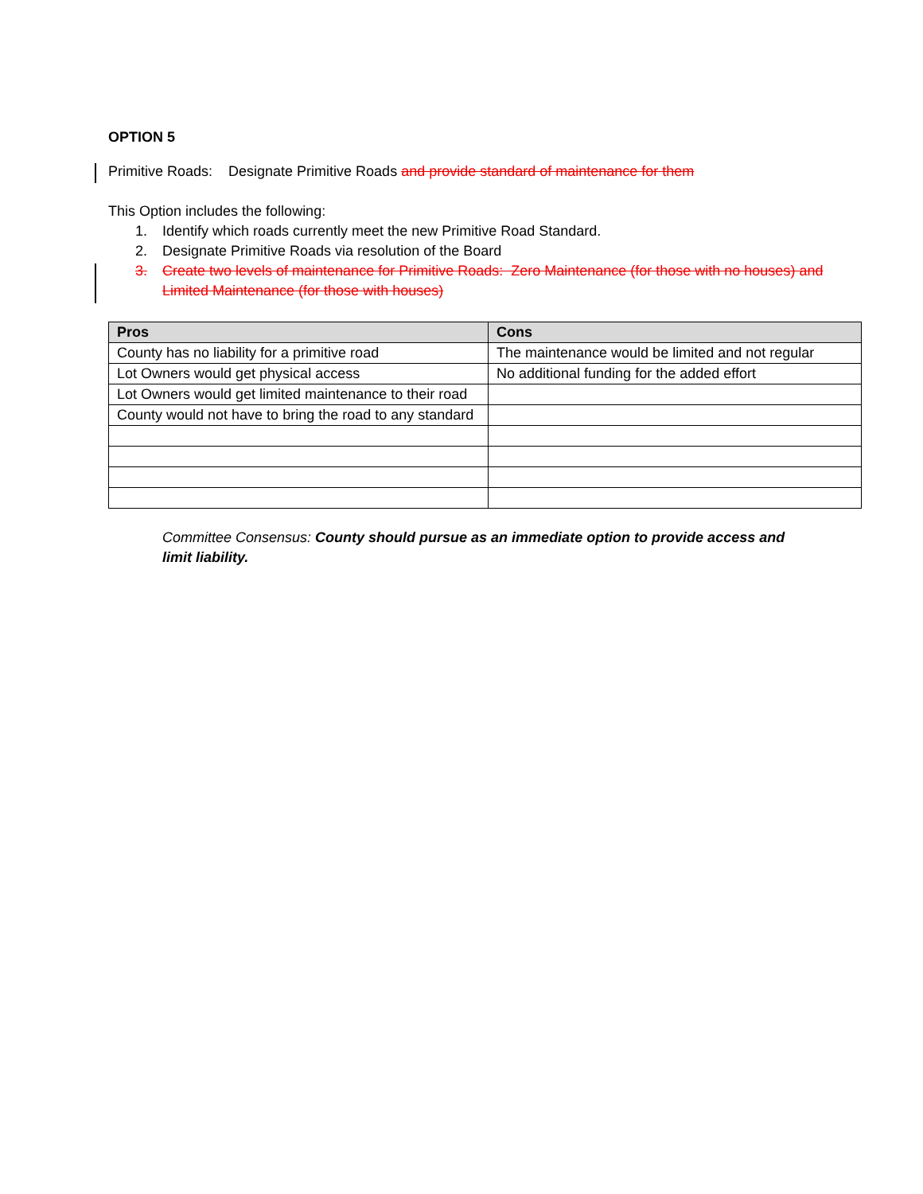OPTION 5
Primitive Roads: Designate Primitive Roads and provide standard of maintenance for them
This Option includes the following:
1. Identify which roads currently meet the new Primitive Road Standard.
2. Designate Primitive Roads via resolution of the Board
3. Create two levels of maintenance for Primitive Roads: Zero Maintenance (for those with no houses) and Limited Maintenance (for those with houses)
| Pros | Cons |
| --- | --- |
| County has no liability for a primitive road | The maintenance would be limited and not regular |
| Lot Owners would get physical access | No additional funding for the added effort |
| Lot Owners would get limited maintenance to their road | |
| County would not have to bring the road to any standard | |
Committee Consensus: County should pursue as an immediate option to provide access and limit liability.